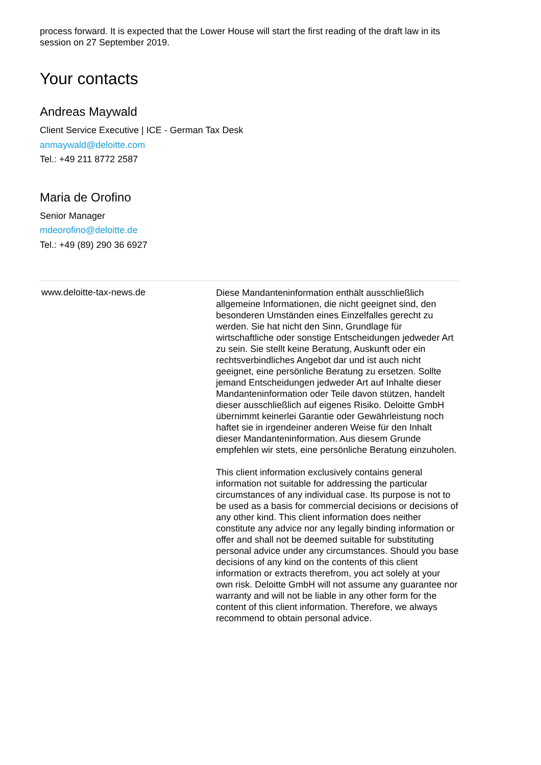process forward. It is expected that the Lower House will start the first reading of the draft law in its session on 27 September 2019.
Your contacts
Andreas Maywald
Client Service Executive | ICE - German Tax Desk
anmaywald@deloitte.com
Tel.: +49 211 8772 2587
Maria de Orofino
Senior Manager
mdeorofino@deloitte.de
Tel.: +49 (89) 290 36 6927
www.deloitte-tax-news.de
Diese Mandanteninformation enthält ausschließlich allgemeine Informationen, die nicht geeignet sind, den besonderen Umständen eines Einzelfalles gerecht zu werden. Sie hat nicht den Sinn, Grundlage für wirtschaftliche oder sonstige Entscheidungen jedweder Art zu sein. Sie stellt keine Beratung, Auskunft oder ein rechtsverbindliches Angebot dar und ist auch nicht geeignet, eine persönliche Beratung zu ersetzen. Sollte jemand Entscheidungen jedweder Art auf Inhalte dieser Mandanteninformation oder Teile davon stützen, handelt dieser ausschließlich auf eigenes Risiko. Deloitte GmbH übernimmt keinerlei Garantie oder Gewährleistung noch haftet sie in irgendeiner anderen Weise für den Inhalt dieser Mandanteninformation. Aus diesem Grunde empfehlen wir stets, eine persönliche Beratung einzuholen.
This client information exclusively contains general information not suitable for addressing the particular circumstances of any individual case. Its purpose is not to be used as a basis for commercial decisions or decisions of any other kind. This client information does neither constitute any advice nor any legally binding information or offer and shall not be deemed suitable for substituting personal advice under any circumstances. Should you base decisions of any kind on the contents of this client information or extracts therefrom, you act solely at your own risk. Deloitte GmbH will not assume any guarantee nor warranty and will not be liable in any other form for the content of this client information. Therefore, we always recommend to obtain personal advice.